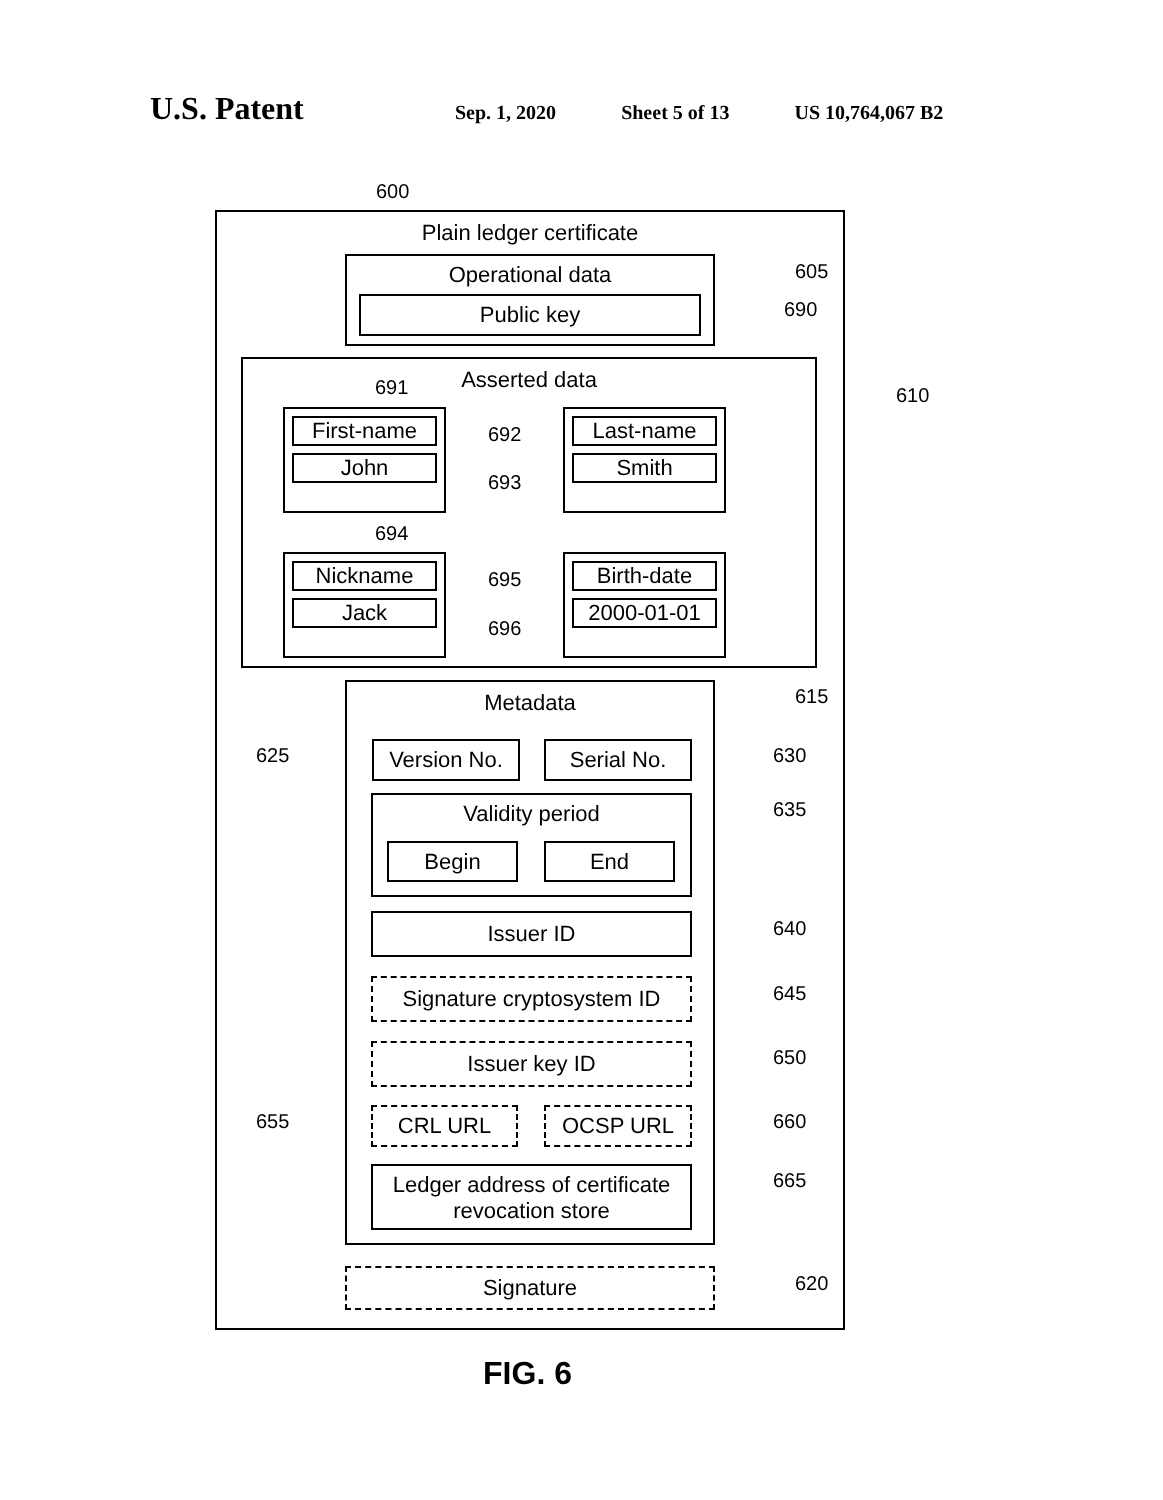U.S. Patent Sep. 1, 2020 Sheet 5 of 13 US 10,764,067 B2
600
Plain ledger certificate
Operational data
Public key
605
690
Asserted data
610
691
First-name
John
692
693
Last-name
Smith
694
Nickname
Jack
695
696
Birth-date
2000-01-01
Metadata 615
625 Version No. Serial No. 630
Validity period
Begin End
635
Issuer ID 640
Signature cryptosystem ID
645
Issuer key ID 650
655 CRL URL OCSP URL 660
Ledger address of certificate
revocation store
665
Signature 620
FIG. 6